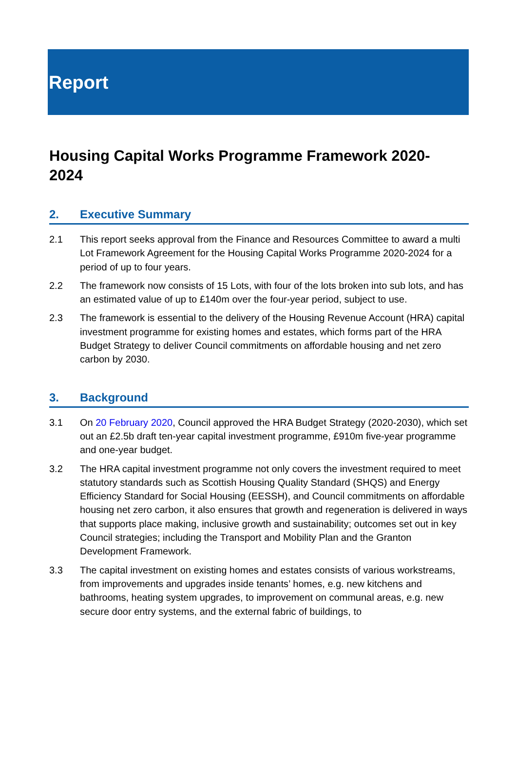Report
Housing Capital Works Programme Framework 2020-2024
2. Executive Summary
2.1 This report seeks approval from the Finance and Resources Committee to award a multi Lot Framework Agreement for the Housing Capital Works Programme 2020-2024 for a period of up to four years.
2.2 The framework now consists of 15 Lots, with four of the lots broken into sub lots, and has an estimated value of up to £140m over the four-year period, subject to use.
2.3 The framework is essential to the delivery of the Housing Revenue Account (HRA) capital investment programme for existing homes and estates, which forms part of the HRA Budget Strategy to deliver Council commitments on affordable housing and net zero carbon by 2030.
3. Background
3.1 On 20 February 2020, Council approved the HRA Budget Strategy (2020-2030), which set out an £2.5b draft ten-year capital investment programme, £910m five-year programme and one-year budget.
3.2 The HRA capital investment programme not only covers the investment required to meet statutory standards such as Scottish Housing Quality Standard (SHQS) and Energy Efficiency Standard for Social Housing (EESSH), and Council commitments on affordable housing net zero carbon, it also ensures that growth and regeneration is delivered in ways that supports place making, inclusive growth and sustainability; outcomes set out in key Council strategies; including the Transport and Mobility Plan and the Granton Development Framework.
3.3 The capital investment on existing homes and estates consists of various workstreams, from improvements and upgrades inside tenants’ homes, e.g. new kitchens and bathrooms, heating system upgrades, to improvement on communal areas, e.g. new secure door entry systems, and the external fabric of buildings, to